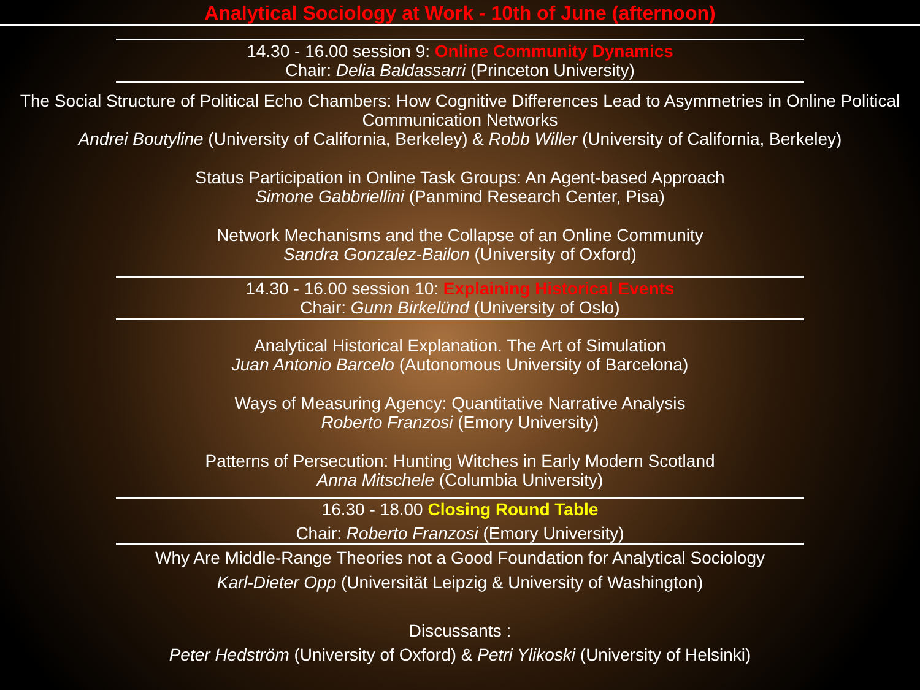Analytical Sociology at Work - 10th of June (afternoon)
14.30 - 16.00 session 9: Online Community Dynamics
Chair: Delia Baldassarri (Princeton University)
The Social Structure of Political Echo Chambers: How Cognitive Differences Lead to Asymmetries in Online Political Communication Networks
Andrei Boutyline (University of California, Berkeley) & Robb Willer (University of California, Berkeley)
Status Participation in Online Task Groups: An Agent-based Approach
Simone Gabbriellini (Panmind Research Center, Pisa)
Network Mechanisms and the Collapse of an Online Community
Sandra Gonzalez-Bailon (University of Oxford)
14.30 - 16.00 session 10: Explaining Historical Events
Chair: Gunn Birkelünd (University of Oslo)
Analytical Historical Explanation. The Art of Simulation
Juan Antonio Barcelo (Autonomous University of Barcelona)
Ways of Measuring Agency: Quantitative Narrative Analysis
Roberto Franzosi (Emory University)
Patterns of Persecution: Hunting Witches in Early Modern Scotland
Anna Mitschele (Columbia University)
16.30 - 18.00 Closing Round Table
Chair: Roberto Franzosi (Emory University)
Why Are Middle-Range Theories not a Good Foundation for Analytical Sociology
Karl-Dieter Opp (Universität Leipzig & University of Washington)
Discussants :
Peter Hedström (University of Oxford) & Petri Ylikoski (University of Helsinki)